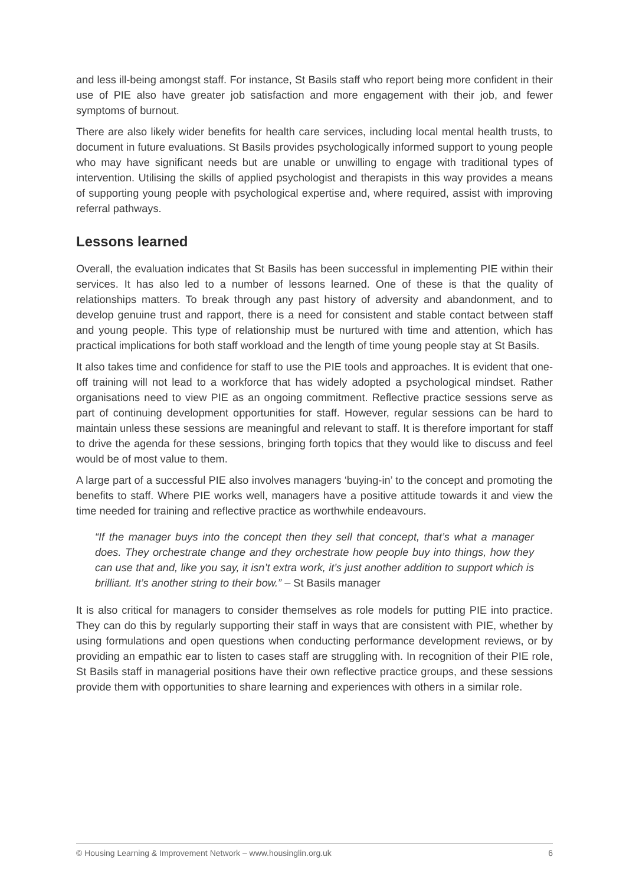and less ill-being amongst staff. For instance, St Basils staff who report being more confident in their use of PIE also have greater job satisfaction and more engagement with their job, and fewer symptoms of burnout.
There are also likely wider benefits for health care services, including local mental health trusts, to document in future evaluations. St Basils provides psychologically informed support to young people who may have significant needs but are unable or unwilling to engage with traditional types of intervention. Utilising the skills of applied psychologist and therapists in this way provides a means of supporting young people with psychological expertise and, where required, assist with improving referral pathways.
Lessons learned
Overall, the evaluation indicates that St Basils has been successful in implementing PIE within their services. It has also led to a number of lessons learned. One of these is that the quality of relationships matters. To break through any past history of adversity and abandonment, and to develop genuine trust and rapport, there is a need for consistent and stable contact between staff and young people. This type of relationship must be nurtured with time and attention, which has practical implications for both staff workload and the length of time young people stay at St Basils.
It also takes time and confidence for staff to use the PIE tools and approaches. It is evident that one-off training will not lead to a workforce that has widely adopted a psychological mindset. Rather organisations need to view PIE as an ongoing commitment. Reflective practice sessions serve as part of continuing development opportunities for staff. However, regular sessions can be hard to maintain unless these sessions are meaningful and relevant to staff. It is therefore important for staff to drive the agenda for these sessions, bringing forth topics that they would like to discuss and feel would be of most value to them.
A large part of a successful PIE also involves managers ‘buying-in’ to the concept and promoting the benefits to staff. Where PIE works well, managers have a positive attitude towards it and view the time needed for training and reflective practice as worthwhile endeavours.
“If the manager buys into the concept then they sell that concept, that’s what a manager does. They orchestrate change and they orchestrate how people buy into things, how they can use that and, like you say, it isn’t extra work, it’s just another addition to support which is brilliant. It’s another string to their bow.” – St Basils manager
It is also critical for managers to consider themselves as role models for putting PIE into practice. They can do this by regularly supporting their staff in ways that are consistent with PIE, whether by using formulations and open questions when conducting performance development reviews, or by providing an empathic ear to listen to cases staff are struggling with. In recognition of their PIE role, St Basils staff in managerial positions have their own reflective practice groups, and these sessions provide them with opportunities to share learning and experiences with others in a similar role.
© Housing Learning & Improvement Network – www.housinglin.org.uk 6